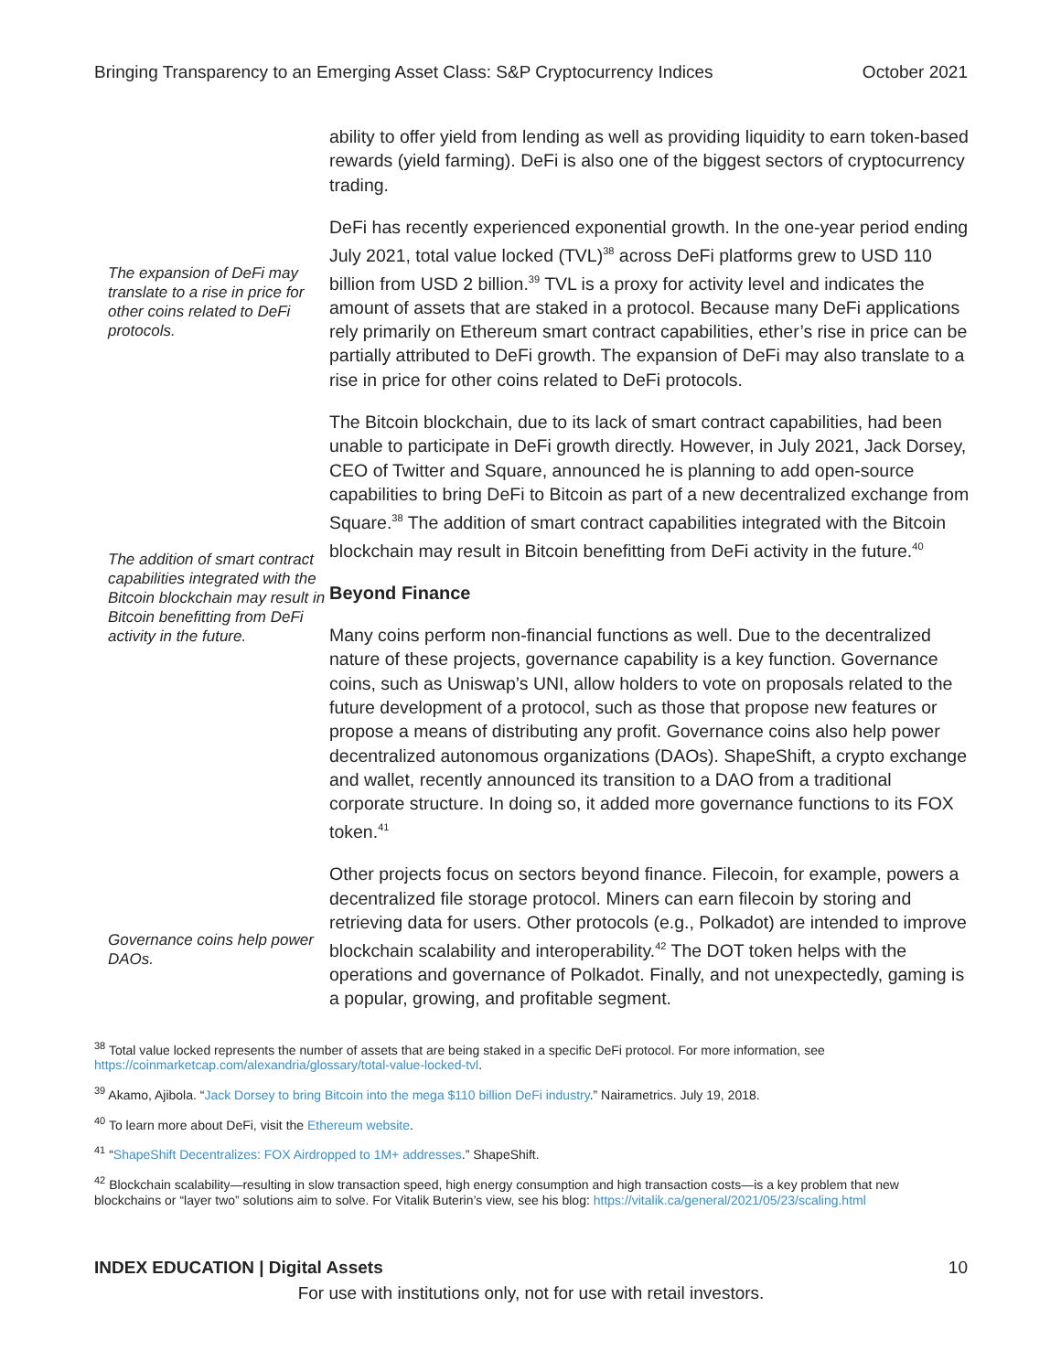Bringing Transparency to an Emerging Asset Class: S&P Cryptocurrency Indices October 2021
The expansion of DeFi may translate to a rise in price for other coins related to DeFi protocols.
The addition of smart contract capabilities integrated with the Bitcoin blockchain may result in Bitcoin benefitting from DeFi activity in the future.
Governance coins help power DAOs.
ability to offer yield from lending as well as providing liquidity to earn token-based rewards (yield farming). DeFi is also one of the biggest sectors of cryptocurrency trading.
DeFi has recently experienced exponential growth. In the one-year period ending July 2021, total value locked (TVL)<sup>38</sup> across DeFi platforms grew to USD 110 billion from USD 2 billion.<sup>39</sup> TVL is a proxy for activity level and indicates the amount of assets that are staked in a protocol. Because many DeFi applications rely primarily on Ethereum smart contract capabilities, ether’s rise in price can be partially attributed to DeFi growth. The expansion of DeFi may also translate to a rise in price for other coins related to DeFi protocols.
The Bitcoin blockchain, due to its lack of smart contract capabilities, had been unable to participate in DeFi growth directly. However, in July 2021, Jack Dorsey, CEO of Twitter and Square, announced he is planning to add open-source capabilities to bring DeFi to Bitcoin as part of a new decentralized exchange from Square.<sup>38</sup> The addition of smart contract capabilities integrated with the Bitcoin blockchain may result in Bitcoin benefitting from DeFi activity in the future.<sup>40</sup>
Beyond Finance
Many coins perform non-financial functions as well. Due to the decentralized nature of these projects, governance capability is a key function. Governance coins, such as Uniswap’s UNI, allow holders to vote on proposals related to the future development of a protocol, such as those that propose new features or propose a means of distributing any profit. Governance coins also help power decentralized autonomous organizations (DAOs). ShapeShift, a crypto exchange and wallet, recently announced its transition to a DAO from a traditional corporate structure. In doing so, it added more governance functions to its FOX token.<sup>41</sup>
Other projects focus on sectors beyond finance. Filecoin, for example, powers a decentralized file storage protocol. Miners can earn filecoin by storing and retrieving data for users. Other protocols (e.g., Polkadot) are intended to improve blockchain scalability and interoperability.<sup>42</sup> The DOT token helps with the operations and governance of Polkadot. Finally, and not unexpectedly, gaming is a popular, growing, and profitable segment.
<sup>38</sup> Total value locked represents the number of assets that are being staked in a specific DeFi protocol. For more information, see https://coinmarketcap.com/alexandria/glossary/total-value-locked-tvl.
<sup>39</sup> Akamo, Ajibola. “Jack Dorsey to bring Bitcoin into the mega $110 billion DeFi industry.” Nairametrics. July 19, 2018.
<sup>40</sup> To learn more about DeFi, visit the Ethereum website.
<sup>41</sup> “ShapeShift Decentralizes: FOX Airdropped to 1M+ addresses.” ShapeShift.
<sup>42</sup> Blockchain scalability—resulting in slow transaction speed, high energy consumption and high transaction costs—is a key problem that new blockchains or “layer two” solutions aim to solve. For Vitalik Buterin’s view, see his blog: https://vitalik.ca/general/2021/05/23/scaling.html
INDEX EDUCATION | Digital Assets 10
For use with institutions only, not for use with retail investors.